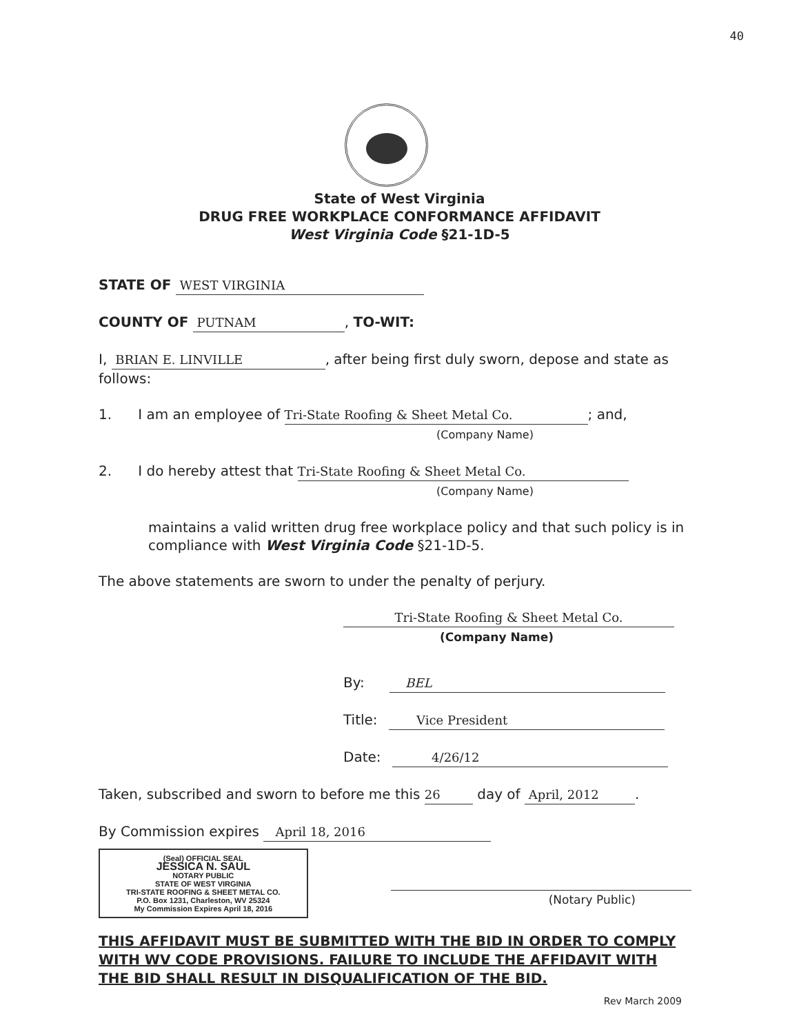40
State of West Virginia
DRUG FREE WORKPLACE CONFORMANCE AFFIDAVIT
West Virginia Code §21-1D-5
STATE OF WEST VIRGINIA
COUNTY OF PUTNAM, TO-WIT:
I, BRIAN E. LINVILLE, after being first duly sworn, depose and state as follows:
1. I am an employee of Tri-State Roofing & Sheet Metal Co.; and,
(Company Name)
2. I do hereby attest that Tri-State Roofing & Sheet Metal Co.
(Company Name)
maintains a valid written drug free workplace policy and that such policy is in compliance with West Virginia Code §21-1D-5.
The above statements are sworn to under the penalty of perjury.
Tri-State Roofing & Sheet Metal Co.
(Company Name)
By: BEL
Title: Vice President
Date: 4/26/12
Taken, subscribed and sworn to before me this 26 day of April, 2012.
By Commission expires April 18, 2016
(Seal) OFFICIAL SEAL
JESSICA N. SAUL
NOTARY PUBLIC
STATE OF WEST VIRGINIA
TRI-STATE ROOFING & SHEET METAL CO.
P.O. Box 1231, Charleston, WV 25324
My Commission Expires April 18, 2016
(Notary Public)
THIS AFFIDAVIT MUST BE SUBMITTED WITH THE BID IN ORDER TO COMPLY WITH WV CODE PROVISIONS. FAILURE TO INCLUDE THE AFFIDAVIT WITH THE BID SHALL RESULT IN DISQUALIFICATION OF THE BID.
Rev March 2009